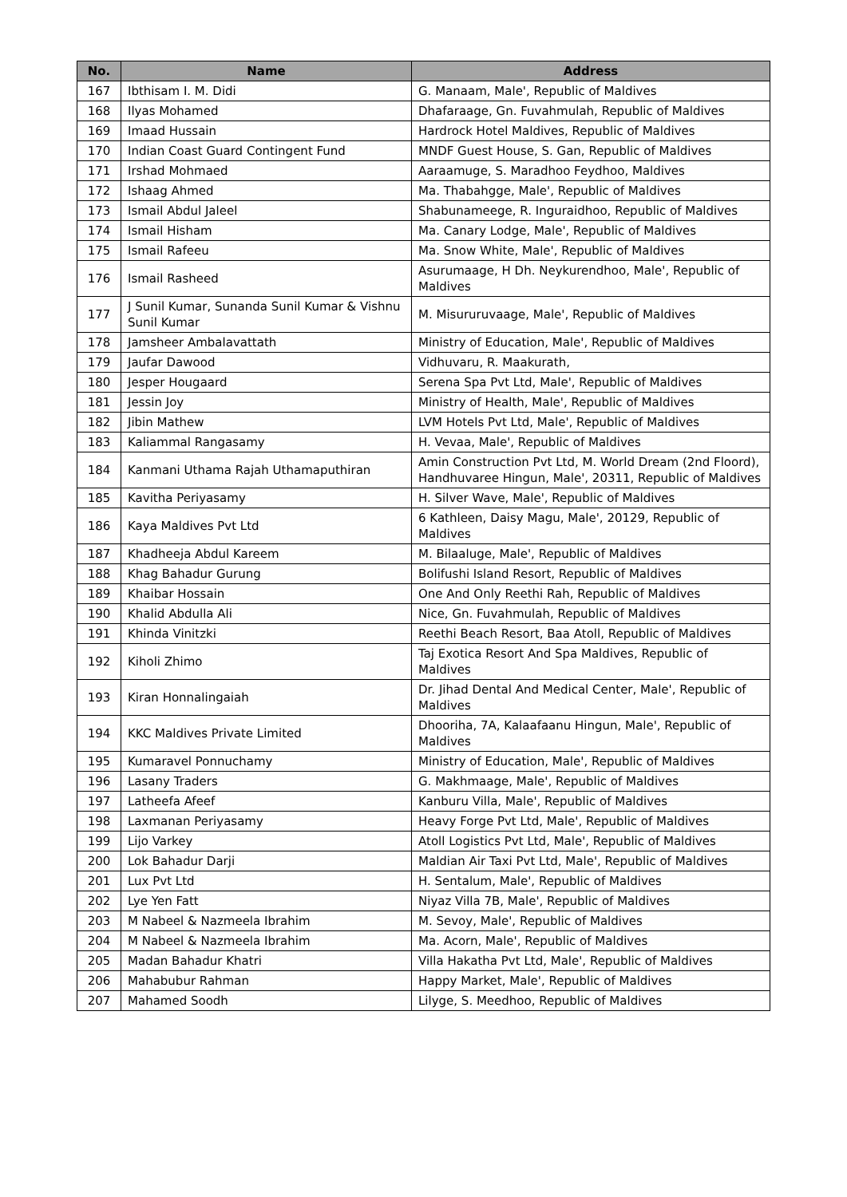| No. | Name | Address |
| --- | --- | --- |
| 167 | Ibthisam I. M. Didi | G. Manaam, Male', Republic of Maldives |
| 168 | Ilyas Mohamed | Dhafaraage, Gn. Fuvahmulah, Republic of Maldives |
| 169 | Imaad Hussain | Hardrock Hotel Maldives, Republic of Maldives |
| 170 | Indian Coast Guard Contingent Fund | MNDF Guest House, S. Gan, Republic of Maldives |
| 171 | Irshad Mohmaed | Aaraamuge, S. Maradhoo Feydhoo, Maldives |
| 172 | Ishaag Ahmed | Ma. Thabahgge, Male', Republic of Maldives |
| 173 | Ismail Abdul Jaleel | Shabunameege, R. Inguraidhoo, Republic of Maldives |
| 174 | Ismail Hisham | Ma. Canary Lodge, Male', Republic of Maldives |
| 175 | Ismail Rafeeu | Ma. Snow White, Male', Republic of Maldives |
| 176 | Ismail Rasheed | Asurumaage, H Dh. Neykurendhoo, Male', Republic of Maldives |
| 177 | J Sunil Kumar, Sunanda Sunil Kumar & Vishnu Sunil Kumar | M. Misururuvaage, Male', Republic of Maldives |
| 178 | Jamsheer Ambalavattath | Ministry of Education, Male', Republic of Maldives |
| 179 | Jaufar Dawood | Vidhuvaru, R. Maakurath, |
| 180 | Jesper Hougaard | Serena Spa Pvt Ltd, Male', Republic of Maldives |
| 181 | Jessin Joy | Ministry of Health, Male', Republic of Maldives |
| 182 | Jibin Mathew | LVM Hotels Pvt Ltd, Male', Republic of Maldives |
| 183 | Kaliammal Rangasamy | H. Vevaa, Male', Republic of Maldives |
| 184 | Kanmani Uthama Rajah Uthamaputhiran | Amin Construction Pvt Ltd, M. World Dream (2nd Floord), Handhuvaree Hingun, Male', 20311, Republic of Maldives |
| 185 | Kavitha Periyasamy | H. Silver Wave, Male', Republic of Maldives |
| 186 | Kaya Maldives Pvt Ltd | 6 Kathleen, Daisy Magu, Male', 20129, Republic of Maldives |
| 187 | Khadheeja Abdul Kareem | M. Bilaaluge, Male', Republic of Maldives |
| 188 | Khag Bahadur Gurung | Bolifushi Island Resort, Republic of Maldives |
| 189 | Khaibar Hossain | One And Only Reethi Rah, Republic of Maldives |
| 190 | Khalid Abdulla Ali | Nice, Gn. Fuvahmulah, Republic of Maldives |
| 191 | Khinda Vinitzki | Reethi Beach Resort, Baa Atoll, Republic of Maldives |
| 192 | Kiholi Zhimo | Taj Exotica Resort And Spa Maldives, Republic of Maldives |
| 193 | Kiran Honnalingaiah | Dr. Jihad Dental And Medical Center, Male', Republic of Maldives |
| 194 | KKC Maldives Private Limited | Dhooriha, 7A, Kalaafaanu Hingun, Male', Republic of Maldives |
| 195 | Kumaravel Ponnuchamy | Ministry of Education, Male', Republic of Maldives |
| 196 | Lasany Traders | G. Makhmaage, Male', Republic of Maldives |
| 197 | Latheefa Afeef | Kanburu Villa, Male', Republic of Maldives |
| 198 | Laxmanan Periyasamy | Heavy Forge Pvt Ltd, Male', Republic of Maldives |
| 199 | Lijo Varkey | Atoll Logistics Pvt Ltd, Male', Republic of Maldives |
| 200 | Lok Bahadur Darji | Maldian Air Taxi Pvt Ltd, Male', Republic of Maldives |
| 201 | Lux Pvt Ltd | H. Sentalum, Male', Republic of Maldives |
| 202 | Lye Yen Fatt | Niyaz Villa 7B, Male', Republic of Maldives |
| 203 | M Nabeel & Nazmeela Ibrahim | M. Sevoy, Male', Republic of Maldives |
| 204 | M Nabeel & Nazmeela Ibrahim | Ma. Acorn, Male', Republic of Maldives |
| 205 | Madan Bahadur Khatri | Villa Hakatha Pvt Ltd, Male', Republic of Maldives |
| 206 | Mahabubur Rahman | Happy Market, Male', Republic of Maldives |
| 207 | Mahamed Soodh | Lilyge, S. Meedhoo, Republic of Maldives |